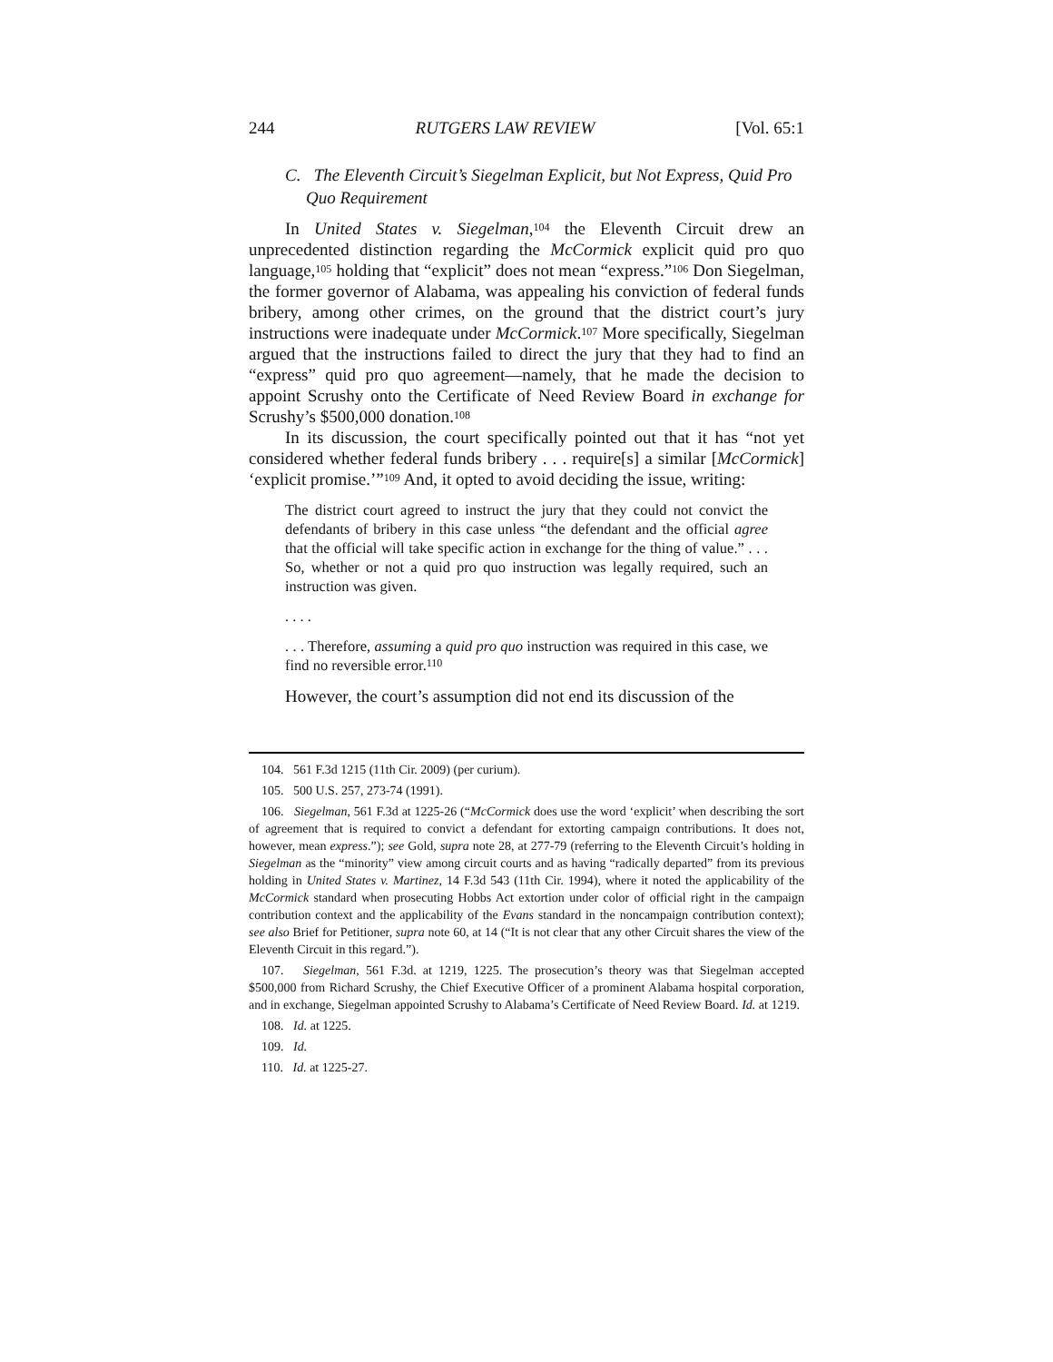244 RUTGERS LAW REVIEW [Vol. 65:1
C. The Eleventh Circuit’s Siegelman Explicit, but Not Express, Quid Pro Quo Requirement
In United States v. Siegelman,<sup>104</sup> the Eleventh Circuit drew an unprecedented distinction regarding the McCormick explicit quid pro quo language,<sup>105</sup> holding that “explicit” does not mean “express.”<sup>106</sup> Don Siegelman, the former governor of Alabama, was appealing his conviction of federal funds bribery, among other crimes, on the ground that the district court’s jury instructions were inadequate under McCormick.<sup>107</sup> More specifically, Siegelman argued that the instructions failed to direct the jury that they had to find an “express” quid pro quo agreement—namely, that he made the decision to appoint Scrushy onto the Certificate of Need Review Board in exchange for Scrushy’s $500,000 donation.<sup>108</sup>
In its discussion, the court specifically pointed out that it has “not yet considered whether federal funds bribery . . . require[s] a similar [McCormick] ‘explicit promise.’”<sup>109</sup> And, it opted to avoid deciding the issue, writing:
The district court agreed to instruct the jury that they could not convict the defendants of bribery in this case unless “the defendant and the official agree that the official will take specific action in exchange for the thing of value.” . . . So, whether or not a quid pro quo instruction was legally required, such an instruction was given.
. . . .
. . . Therefore, assuming a quid pro quo instruction was required in this case, we find no reversible error.<sup>110</sup>
However, the court’s assumption did not end its discussion of the
104. 561 F.3d 1215 (11th Cir. 2009) (per curium).
105. 500 U.S. 257, 273-74 (1991).
106. Siegelman, 561 F.3d at 1225-26 (“McCormick does use the word ‘explicit’ when describing the sort of agreement that is required to convict a defendant for extorting campaign contributions. It does not, however, mean express.”); see Gold, supra note 28, at 277-79 (referring to the Eleventh Circuit’s holding in Siegelman as the “minority” view among circuit courts and as having “radically departed” from its previous holding in United States v. Martinez, 14 F.3d 543 (11th Cir. 1994), where it noted the applicability of the McCormick standard when prosecuting Hobbs Act extortion under color of official right in the campaign contribution context and the applicability of the Evans standard in the noncampaign contribution context); see also Brief for Petitioner, supra note 60, at 14 (“It is not clear that any other Circuit shares the view of the Eleventh Circuit in this regard.”).
107. Siegelman, 561 F.3d. at 1219, 1225. The prosecution’s theory was that Siegelman accepted $500,000 from Richard Scrushy, the Chief Executive Officer of a prominent Alabama hospital corporation, and in exchange, Siegelman appointed Scrushy to Alabama’s Certificate of Need Review Board. Id. at 1219.
108. Id. at 1225.
109. Id.
110. Id. at 1225-27.